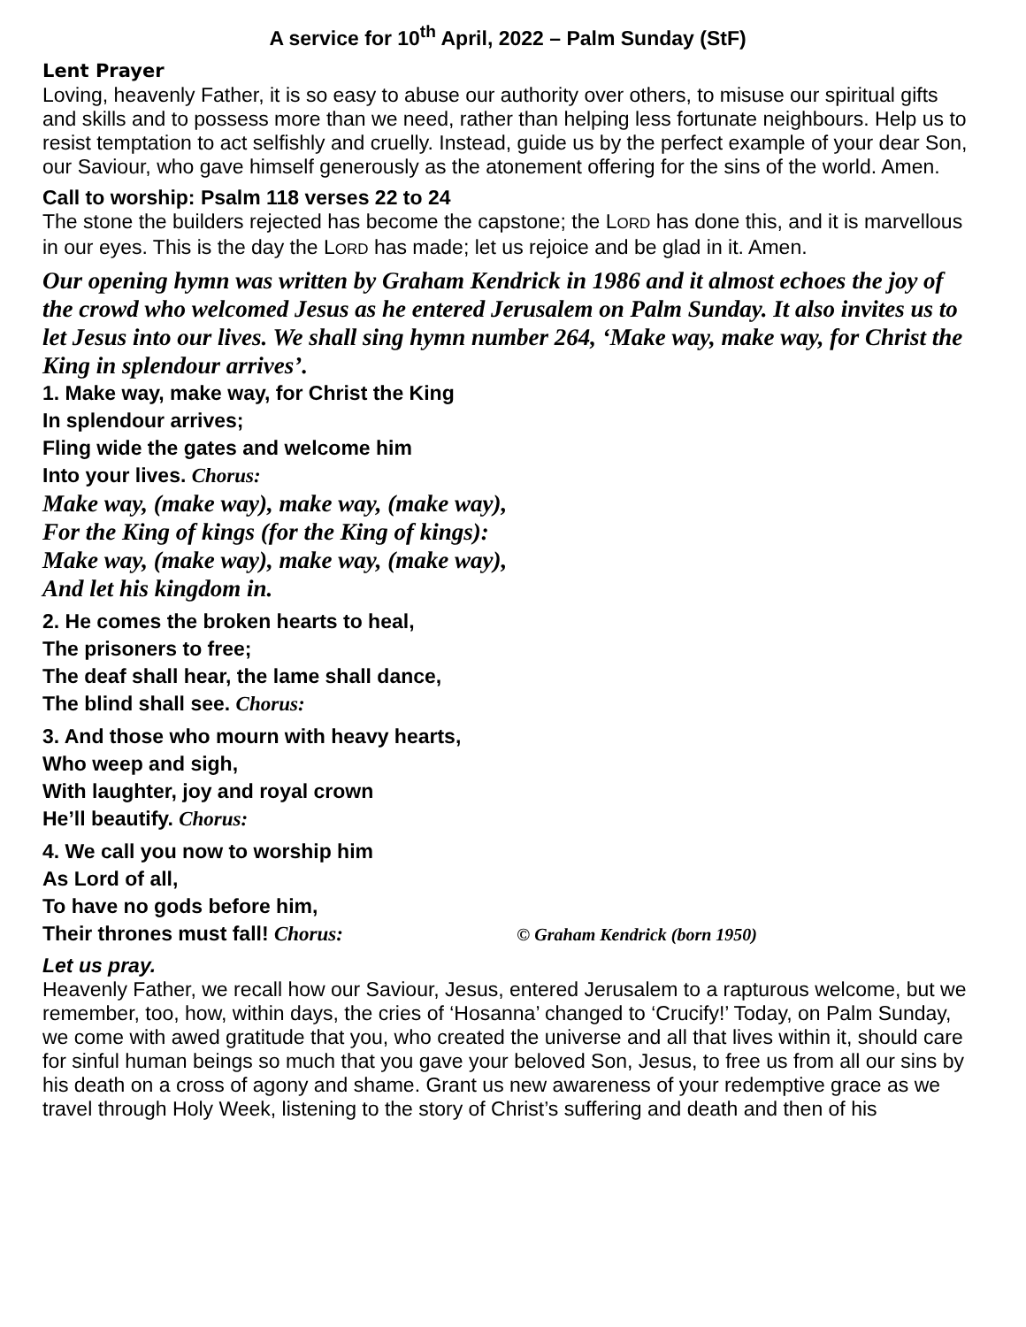A service for 10<sup>th</sup> April, 2022 – Palm Sunday (StF)
Lent Prayer
Loving, heavenly Father, it is so easy to abuse our authority over others, to misuse our spiritual gifts and skills and to possess more than we need, rather than helping less fortunate neighbours. Help us to resist temptation to act selfishly and cruelly. Instead, guide us by the perfect example of your dear Son, our Saviour, who gave himself generously as the atonement offering for the sins of the world. Amen.
Call to worship: Psalm 118 verses 22 to 24
The stone the builders rejected has become the capstone; the LORD has done this, and it is marvellous in our eyes. This is the day the LORD has made; let us rejoice and be glad in it. Amen.
Our opening hymn was written by Graham Kendrick in 1986 and it almost echoes the joy of the crowd who welcomed Jesus as he entered Jerusalem on Palm Sunday. It also invites us to let Jesus into our lives. We shall sing hymn number 264, ‘Make way, make way, for Christ the King in splendour arrives’.
1. Make way, make way, for Christ the King
In splendour arrives;
Fling wide the gates and welcome him
Into your lives. Chorus:
Make way, (make way), make way, (make way),
For the King of kings (for the King of kings):
Make way, (make way), make way, (make way),
And let his kingdom in.
2. He comes the broken hearts to heal,
The prisoners to free;
The deaf shall hear, the lame shall dance,
The blind shall see. Chorus:
3. And those who mourn with heavy hearts,
Who weep and sigh,
With laughter, joy and royal crown
He’ll beautify. Chorus:
4. We call you now to worship him
As Lord of all,
To have no gods before him,
Their thrones must fall! Chorus: © Graham Kendrick (born 1950)
Let us pray.
Heavenly Father, we recall how our Saviour, Jesus, entered Jerusalem to a rapturous welcome, but we remember, too, how, within days, the cries of ‘Hosanna’ changed to ‘Crucify!’ Today, on Palm Sunday, we come with awed gratitude that you, who created the universe and all that lives within it, should care for sinful human beings so much that you gave your beloved Son, Jesus, to free us from all our sins by his death on a cross of agony and shame. Grant us new awareness of your redemptive grace as we travel through Holy Week, listening to the story of Christ’s suffering and death and then of his